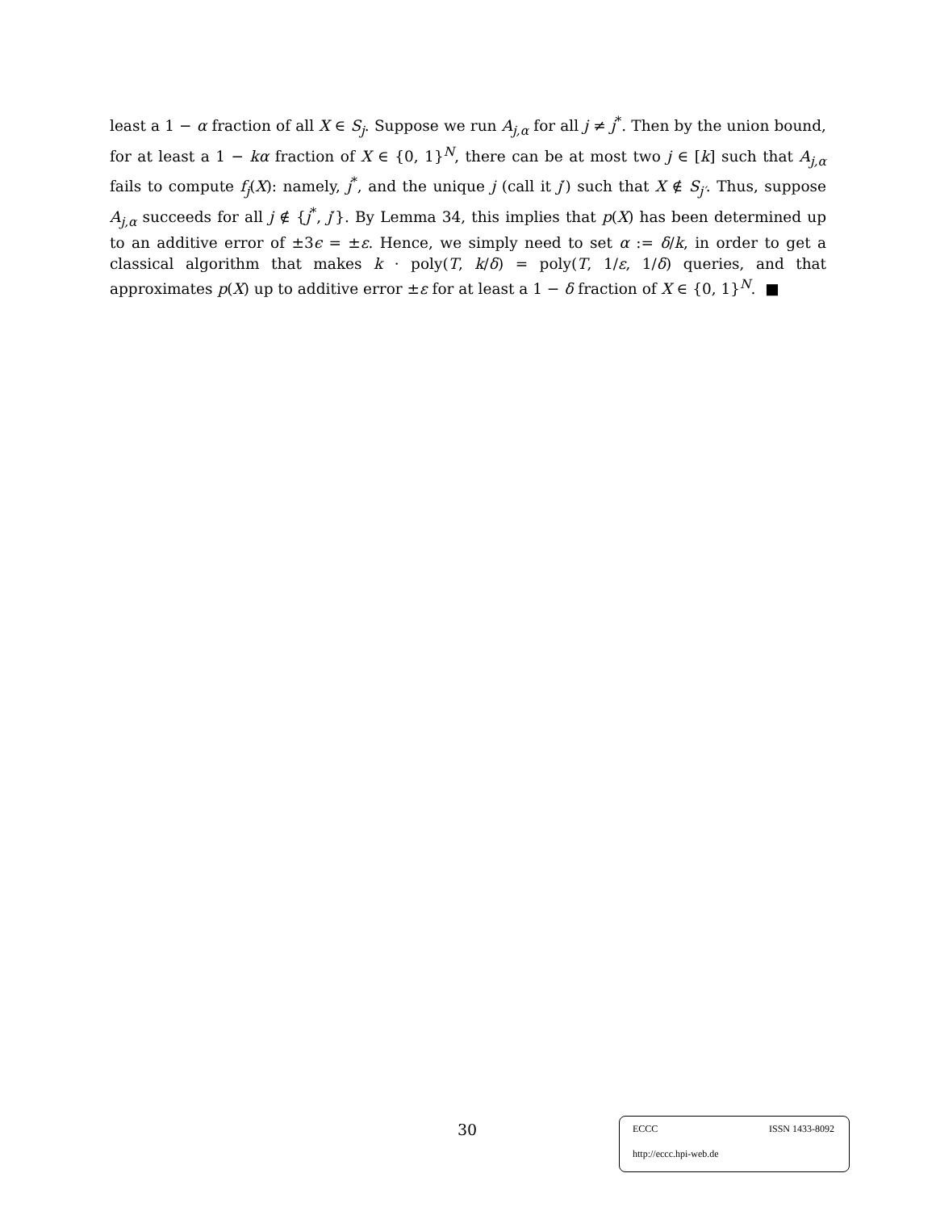least a 1 − α fraction of all X ∈ S<sub>j</sub>. Suppose we run A<sub>j,α</sub> for all j ≠ j<sup>*</sup>. Then by the union bound, for at least a 1 − kα fraction of X ∈ {0, 1}<sup>N</sup>, there can be at most two j ∈ [k] such that A<sub>j,α</sub> fails to compute f<sub>j</sub>(X): namely, j<sup>*</sup>, and the unique j (call it j′) such that X ∉ S<sub>j′</sub>. Thus, suppose A<sub>j,α</sub> succeeds for all j ∉ {j<sup>*</sup>, j′}. By Lemma 34, this implies that p(X) has been determined up to an additive error of ±3ϵ = ±ε. Hence, we simply need to set α := δ/k, in order to get a classical algorithm that makes k · poly(T, k/δ) = poly(T, 1/ε, 1/δ) queries, and that approximates p(X) up to additive error ±ε for at least a 1 − δ fraction of X ∈ {0, 1}<sup>N</sup>. ■
30
ECCC ISSN 1433-8092
http://eccc.hpi-web.de